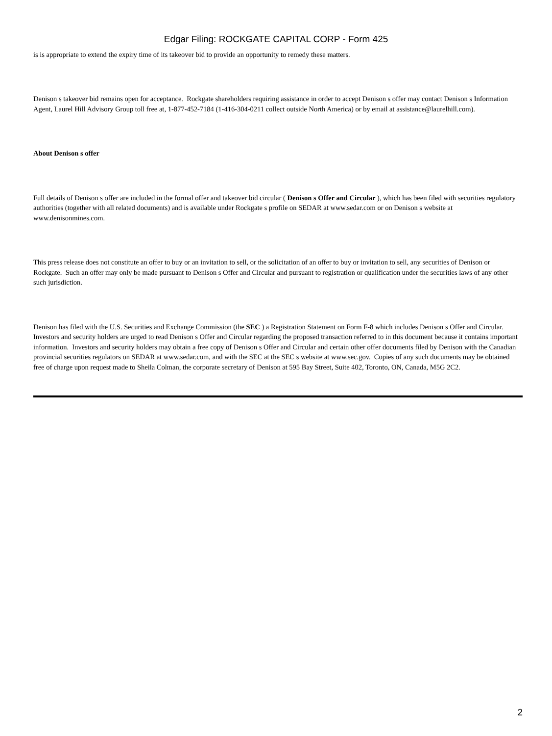Edgar Filing: ROCKGATE CAPITAL CORP - Form 425
is is appropriate to extend the expiry time of its takeover bid to provide an opportunity to remedy these matters.
Denison s takeover bid remains open for acceptance. Rockgate shareholders requiring assistance in order to accept Denison s offer may contact Denison s Information Agent, Laurel Hill Advisory Group toll free at, 1-877-452-7184 (1-416-304-0211 collect outside North America) or by email at assistance@laurelhill.com).
About Denison s offer
Full details of Denison s offer are included in the formal offer and takeover bid circular ( Denison s Offer and Circular ), which has been filed with securities regulatory authorities (together with all related documents) and is available under Rockgate s profile on SEDAR at www.sedar.com or on Denison s website at www.denisonmines.com.
This press release does not constitute an offer to buy or an invitation to sell, or the solicitation of an offer to buy or invitation to sell, any securities of Denison or Rockgate. Such an offer may only be made pursuant to Denison s Offer and Circular and pursuant to registration or qualification under the securities laws of any other such jurisdiction.
Denison has filed with the U.S. Securities and Exchange Commission (the SEC ) a Registration Statement on Form F-8 which includes Denison s Offer and Circular. Investors and security holders are urged to read Denison s Offer and Circular regarding the proposed transaction referred to in this document because it contains important information. Investors and security holders may obtain a free copy of Denison s Offer and Circular and certain other offer documents filed by Denison with the Canadian provincial securities regulators on SEDAR at www.sedar.com, and with the SEC at the SEC s website at www.sec.gov. Copies of any such documents may be obtained free of charge upon request made to Sheila Colman, the corporate secretary of Denison at 595 Bay Street, Suite 402, Toronto, ON, Canada, M5G 2C2.
2